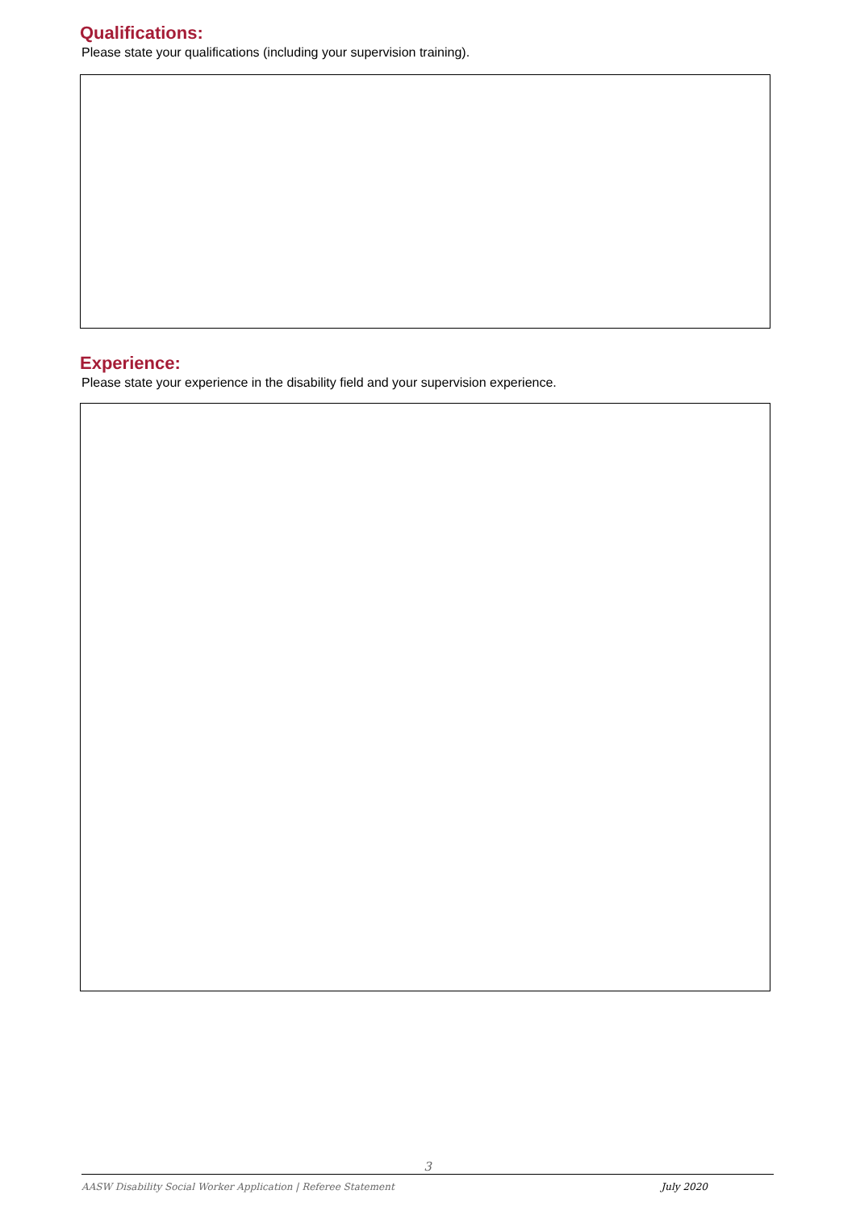Qualifications:
Please state your qualifications (including your supervision training).
Experience:
Please state your experience in the disability field and your supervision experience.
3
AASW Disability Social Worker Application | Referee Statement July 2020